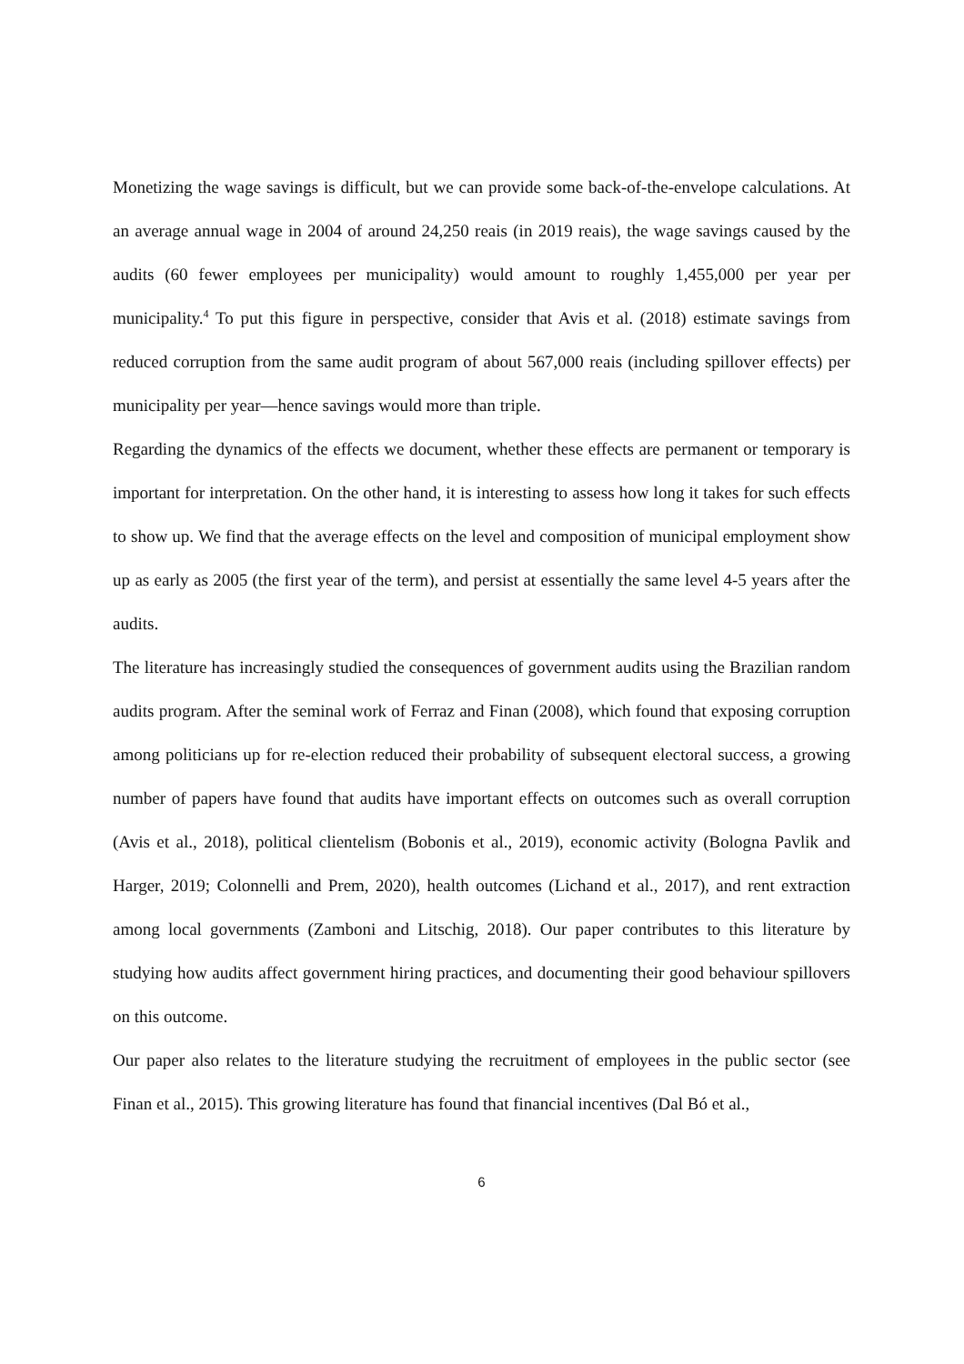Monetizing the wage savings is difficult, but we can provide some back-of-the-envelope calculations. At an average annual wage in 2004 of around 24,250 reais (in 2019 reais), the wage savings caused by the audits (60 fewer employees per municipality) would amount to roughly 1,455,000 per year per municipality.<sup>4</sup> To put this figure in perspective, consider that Avis et al. (2018) estimate savings from reduced corruption from the same audit program of about 567,000 reais (including spillover effects) per municipality per year—hence savings would more than triple.
Regarding the dynamics of the effects we document, whether these effects are permanent or temporary is important for interpretation. On the other hand, it is interesting to assess how long it takes for such effects to show up. We find that the average effects on the level and composition of municipal employment show up as early as 2005 (the first year of the term), and persist at essentially the same level 4-5 years after the audits.
The literature has increasingly studied the consequences of government audits using the Brazilian random audits program. After the seminal work of Ferraz and Finan (2008), which found that exposing corruption among politicians up for re-election reduced their probability of subsequent electoral success, a growing number of papers have found that audits have important effects on outcomes such as overall corruption (Avis et al., 2018), political clientelism (Bobonis et al., 2019), economic activity (Bologna Pavlik and Harger, 2019; Colonnelli and Prem, 2020), health outcomes (Lichand et al., 2017), and rent extraction among local governments (Zamboni and Litschig, 2018). Our paper contributes to this literature by studying how audits affect government hiring practices, and documenting their good behaviour spillovers on this outcome.
Our paper also relates to the literature studying the recruitment of employees in the public sector (see Finan et al., 2015). This growing literature has found that financial incentives (Dal Bó et al.,
6